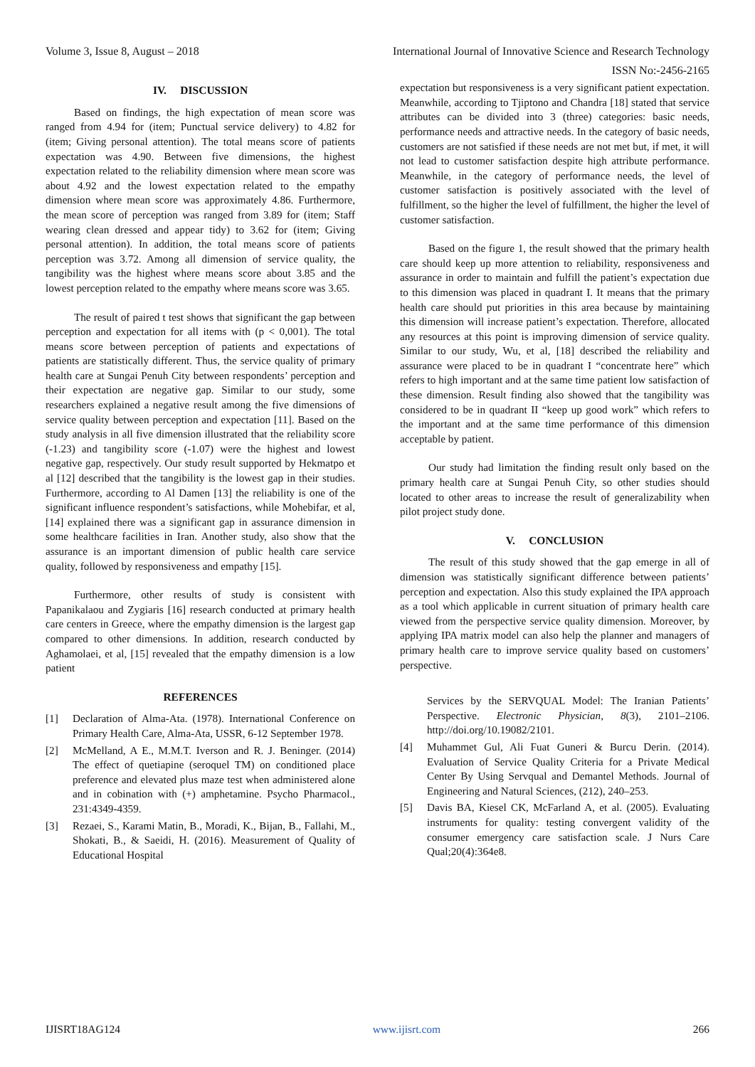Volume 3, Issue 8, August – 2018 International Journal of Innovative Science and Research Technology
ISSN No:-2456-2165
IV. DISCUSSION
Based on findings, the high expectation of mean score was ranged from 4.94 for (item; Punctual service delivery) to 4.82 for (item; Giving personal attention). The total means score of patients expectation was 4.90. Between five dimensions, the highest expectation related to the reliability dimension where mean score was about 4.92 and the lowest expectation related to the empathy dimension where mean score was approximately 4.86. Furthermore, the mean score of perception was ranged from 3.89 for (item; Staff wearing clean dressed and appear tidy) to 3.62 for (item; Giving personal attention). In addition, the total means score of patients perception was 3.72. Among all dimension of service quality, the tangibility was the highest where means score about 3.85 and the lowest perception related to the empathy where means score was 3.65.
The result of paired t test shows that significant the gap between perception and expectation for all items with (p < 0,001). The total means score between perception of patients and expectations of patients are statistically different. Thus, the service quality of primary health care at Sungai Penuh City between respondents’ perception and their expectation are negative gap. Similar to our study, some researchers explained a negative result among the five dimensions of service quality between perception and expectation [11]. Based on the study analysis in all five dimension illustrated that the reliability score (-1.23) and tangibility score (-1.07) were the highest and lowest negative gap, respectively. Our study result supported by Hekmatpo et al [12] described that the tangibility is the lowest gap in their studies. Furthermore, according to Al Damen [13] the reliability is one of the significant influence respondent’s satisfactions, while Mohebifar, et al, [14] explained there was a significant gap in assurance dimension in some healthcare facilities in Iran. Another study, also show that the assurance is an important dimension of public health care service quality, followed by responsiveness and empathy [15].
Furthermore, other results of study is consistent with Papanikalaou and Zygiaris [16] research conducted at primary health care centers in Greece, where the empathy dimension is the largest gap compared to other dimensions. In addition, research conducted by Aghamolaei, et al, [15] revealed that the empathy dimension is a low patient
REFERENCES
[1] Declaration of Alma-Ata. (1978). International Conference on Primary Health Care, Alma-Ata, USSR, 6-12 September 1978.
[2] McMelland, A E., M.M.T. Iverson and R. J. Beninger. (2014) The effect of quetiapine (seroquel TM) on conditioned place preference and elevated plus maze test when administered alone and in cobination with (+) amphetamine. Psycho Pharmacol., 231:4349-4359.
[3] Rezaei, S., Karami Matin, B., Moradi, K., Bijan, B., Fallahi, M., Shokati, B., & Saeidi, H. (2016). Measurement of Quality of Educational Hospital
expectation but responsiveness is a very significant patient expectation. Meanwhile, according to Tjiptono and Chandra [18] stated that service attributes can be divided into 3 (three) categories: basic needs, performance needs and attractive needs. In the category of basic needs, customers are not satisfied if these needs are not met but, if met, it will not lead to customer satisfaction despite high attribute performance. Meanwhile, in the category of performance needs, the level of customer satisfaction is positively associated with the level of fulfillment, so the higher the level of fulfillment, the higher the level of customer satisfaction.
Based on the figure 1, the result showed that the primary health care should keep up more attention to reliability, responsiveness and assurance in order to maintain and fulfill the patient’s expectation due to this dimension was placed in quadrant I. It means that the primary health care should put priorities in this area because by maintaining this dimension will increase patient’s expectation. Therefore, allocated any resources at this point is improving dimension of service quality. Similar to our study, Wu, et al, [18] described the reliability and assurance were placed to be in quadrant I “concentrate here” which refers to high important and at the same time patient low satisfaction of these dimension. Result finding also showed that the tangibility was considered to be in quadrant II “keep up good work” which refers to the important and at the same time performance of this dimension acceptable by patient.
Our study had limitation the finding result only based on the primary health care at Sungai Penuh City, so other studies should located to other areas to increase the result of generalizability when pilot project study done.
V. CONCLUSION
The result of this study showed that the gap emerge in all of dimension was statistically significant difference between patients’ perception and expectation. Also this study explained the IPA approach as a tool which applicable in current situation of primary health care viewed from the perspective service quality dimension. Moreover, by applying IPA matrix model can also help the planner and managers of primary health care to improve service quality based on customers’ perspective.
Services by the SERVQUAL Model: The Iranian Patients’ Perspective. Electronic Physician, 8(3), 2101–2106. http://doi.org/10.19082/2101.
[4] Muhammet Gul, Ali Fuat Guneri & Burcu Derin. (2014). Evaluation of Service Quality Criteria for a Private Medical Center By Using Servqual and Demantel Methods. Journal of Engineering and Natural Sciences, (212), 240–253.
[5] Davis BA, Kiesel CK, McFarland A, et al. (2005). Evaluating instruments for quality: testing convergent validity of the consumer emergency care satisfaction scale. J Nurs Care Qual;20(4):364e8.
IJISRT18AG124 www.ijisrt.com 266